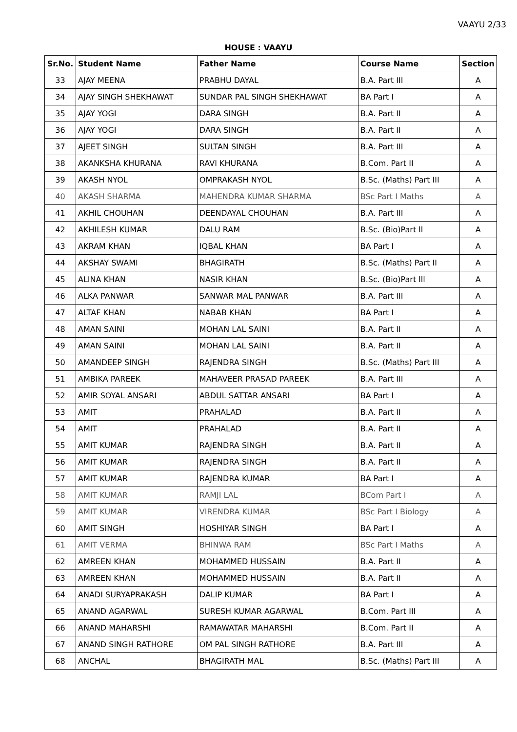VAAYU 2/33
HOUSE : VAAYU
| Sr.No. | Student Name | Father Name | Course Name | Section |
| --- | --- | --- | --- | --- |
| 33 | AJAY MEENA | PRABHU DAYAL | B.A. Part III | A |
| 34 | AJAY SINGH SHEKHAWAT | SUNDAR PAL SINGH SHEKHAWAT | BA Part I | A |
| 35 | AJAY YOGI | DARA SINGH | B.A. Part II | A |
| 36 | AJAY YOGI | DARA SINGH | B.A. Part II | A |
| 37 | AJEET SINGH | SULTAN SINGH | B.A. Part III | A |
| 38 | AKANKSHA KHURANA | RAVI KHURANA | B.Com. Part II | A |
| 39 | AKASH NYOL | OMPRAKASH NYOL | B.Sc. (Maths) Part III | A |
| 40 | AKASH SHARMA | MAHENDRA KUMAR SHARMA | BSc Part I Maths | A |
| 41 | AKHIL CHOUHAN | DEENDAYAL CHOUHAN | B.A. Part III | A |
| 42 | AKHILESH KUMAR | DALU RAM | B.Sc. (Bio)Part ll | A |
| 43 | AKRAM KHAN | IQBAL KHAN | BA Part I | A |
| 44 | AKSHAY SWAMI | BHAGIRATH | B.Sc. (Maths) Part II | A |
| 45 | ALINA KHAN | NASIR KHAN | B.Sc. (Bio)Part lll | A |
| 46 | ALKA PANWAR | SANWAR MAL PANWAR | B.A. Part III | A |
| 47 | ALTAF KHAN | NABAB KHAN | BA Part I | A |
| 48 | AMAN SAINI | MOHAN LAL SAINI | B.A. Part II | A |
| 49 | AMAN SAINI | MOHAN LAL SAINI | B.A. Part II | A |
| 50 | AMANDEEP SINGH | RAJENDRA SINGH | B.Sc. (Maths) Part III | A |
| 51 | AMBIKA PAREEK | MAHAVEER PRASAD PAREEK | B.A. Part III | A |
| 52 | AMIR SOYAL ANSARI | ABDUL SATTAR ANSARI | BA Part I | A |
| 53 | AMIT | PRAHALAD | B.A. Part II | A |
| 54 | AMIT | PRAHALAD | B.A. Part II | A |
| 55 | AMIT KUMAR | RAJENDRA SINGH | B.A. Part II | A |
| 56 | AMIT KUMAR | RAJENDRA SINGH | B.A. Part II | A |
| 57 | AMIT KUMAR | RAJENDRA KUMAR | BA Part I | A |
| 58 | AMIT KUMAR | RAMJI LAL | BCom Part I | A |
| 59 | AMIT KUMAR | VIRENDRA KUMAR | BSc Part I Biology | A |
| 60 | AMIT SINGH | HOSHIYAR SINGH | BA Part I | A |
| 61 | AMIT VERMA | BHINWA RAM | BSc Part I Maths | A |
| 62 | AMREEN KHAN | MOHAMMED HUSSAIN | B.A. Part II | A |
| 63 | AMREEN KHAN | MOHAMMED HUSSAIN | B.A. Part II | A |
| 64 | ANADI SURYAPRAKASH | DALIP KUMAR | BA Part I | A |
| 65 | ANAND AGARWAL | SURESH KUMAR AGARWAL | B.Com. Part III | A |
| 66 | ANAND MAHARSHI | RAMAWATAR MAHARSHI | B.Com. Part II | A |
| 67 | ANAND SINGH RATHORE | OM PAL SINGH RATHORE | B.A. Part III | A |
| 68 | ANCHAL | BHAGIRATH MAL | B.Sc. (Maths) Part III | A |